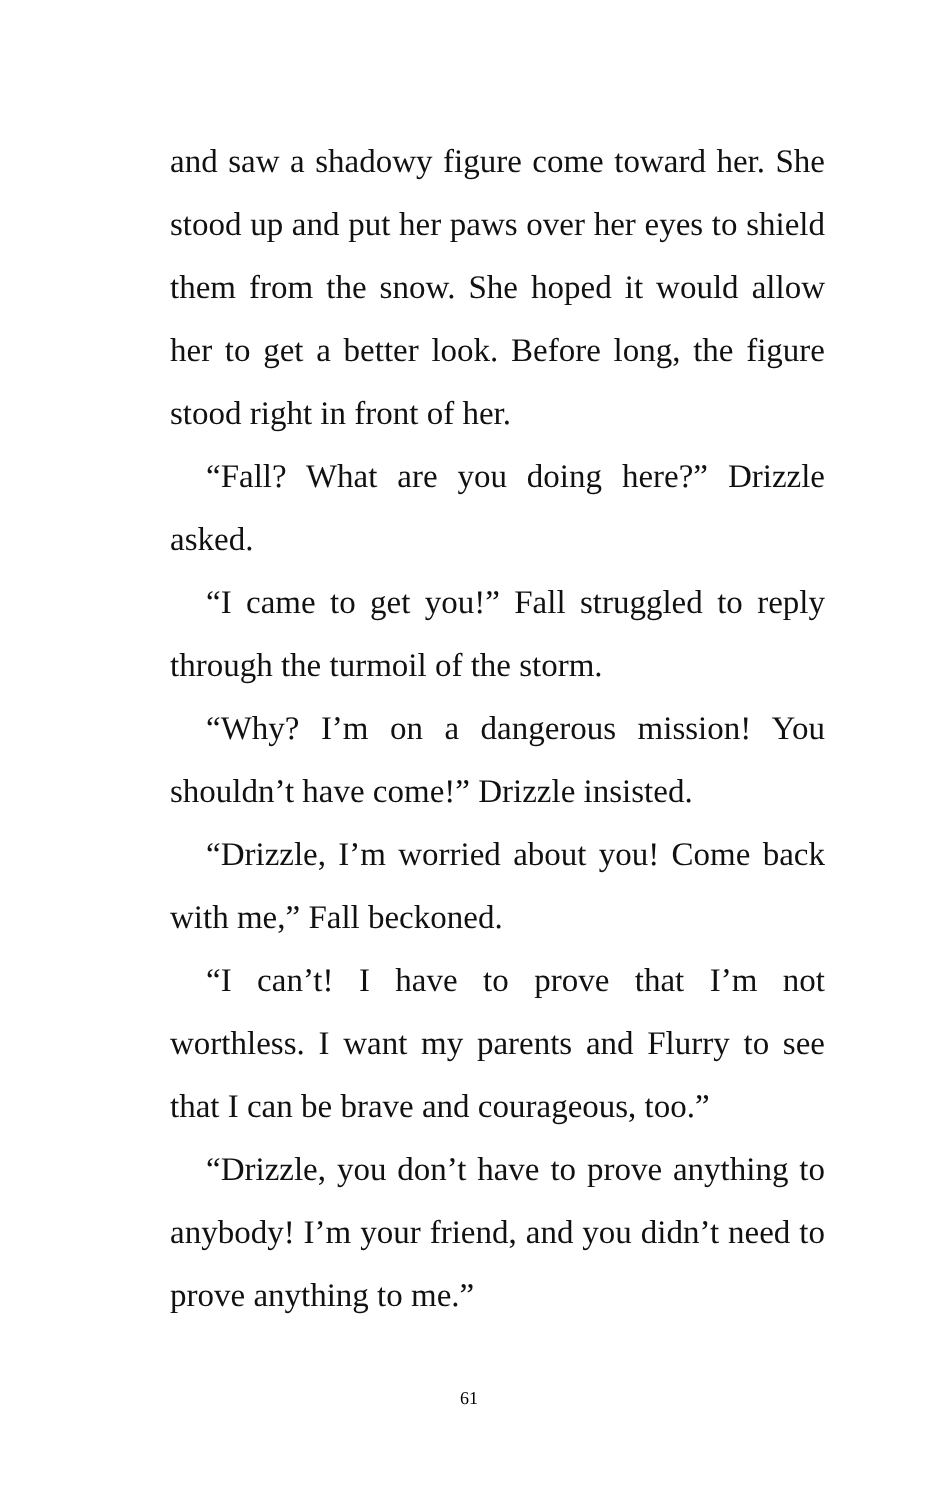and saw a shadowy figure come toward her. She stood up and put her paws over her eyes to shield them from the snow. She hoped it would allow her to get a better look. Before long, the figure stood right in front of her.
“Fall? What are you doing here?” Drizzle asked.
“I came to get you!” Fall struggled to reply through the turmoil of the storm.
“Why? I’m on a dangerous mission! You shouldn’t have come!” Drizzle insisted.
“Drizzle, I’m worried about you! Come back with me,” Fall beckoned.
“I can’t! I have to prove that I’m not worthless. I want my parents and Flurry to see that I can be brave and courageous, too.”
“Drizzle, you don’t have to prove anything to anybody! I’m your friend, and you didn’t need to prove anything to me.”
61